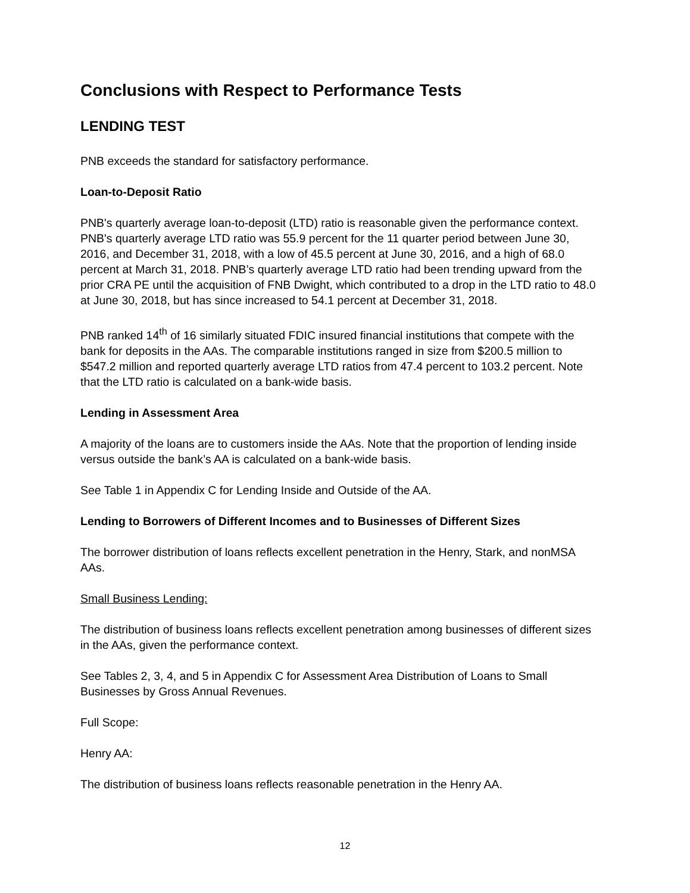Conclusions with Respect to Performance Tests
LENDING TEST
PNB exceeds the standard for satisfactory performance.
Loan-to-Deposit Ratio
PNB's quarterly average loan-to-deposit (LTD) ratio is reasonable given the performance context. PNB's quarterly average LTD ratio was 55.9 percent for the 11 quarter period between June 30, 2016, and December 31, 2018, with a low of 45.5 percent at June 30, 2016, and a high of 68.0 percent at March 31, 2018. PNB’s quarterly average LTD ratio had been trending upward from the prior CRA PE until the acquisition of FNB Dwight, which contributed to a drop in the LTD ratio to 48.0 at June 30, 2018, but has since increased to 54.1 percent at December 31, 2018.
PNB ranked 14<sup>th</sup> of 16 similarly situated FDIC insured financial institutions that compete with the bank for deposits in the AAs. The comparable institutions ranged in size from $200.5 million to $547.2 million and reported quarterly average LTD ratios from 47.4 percent to 103.2 percent. Note that the LTD ratio is calculated on a bank-wide basis.
Lending in Assessment Area
A majority of the loans are to customers inside the AAs. Note that the proportion of lending inside versus outside the bank’s AA is calculated on a bank-wide basis.
See Table 1 in Appendix C for Lending Inside and Outside of the AA.
Lending to Borrowers of Different Incomes and to Businesses of Different Sizes
The borrower distribution of loans reflects excellent penetration in the Henry, Stark, and nonMSA AAs.
Small Business Lending:
The distribution of business loans reflects excellent penetration among businesses of different sizes in the AAs, given the performance context.
See Tables 2, 3, 4, and 5 in Appendix C for Assessment Area Distribution of Loans to Small Businesses by Gross Annual Revenues.
Full Scope:
Henry AA:
The distribution of business loans reflects reasonable penetration in the Henry AA.
12